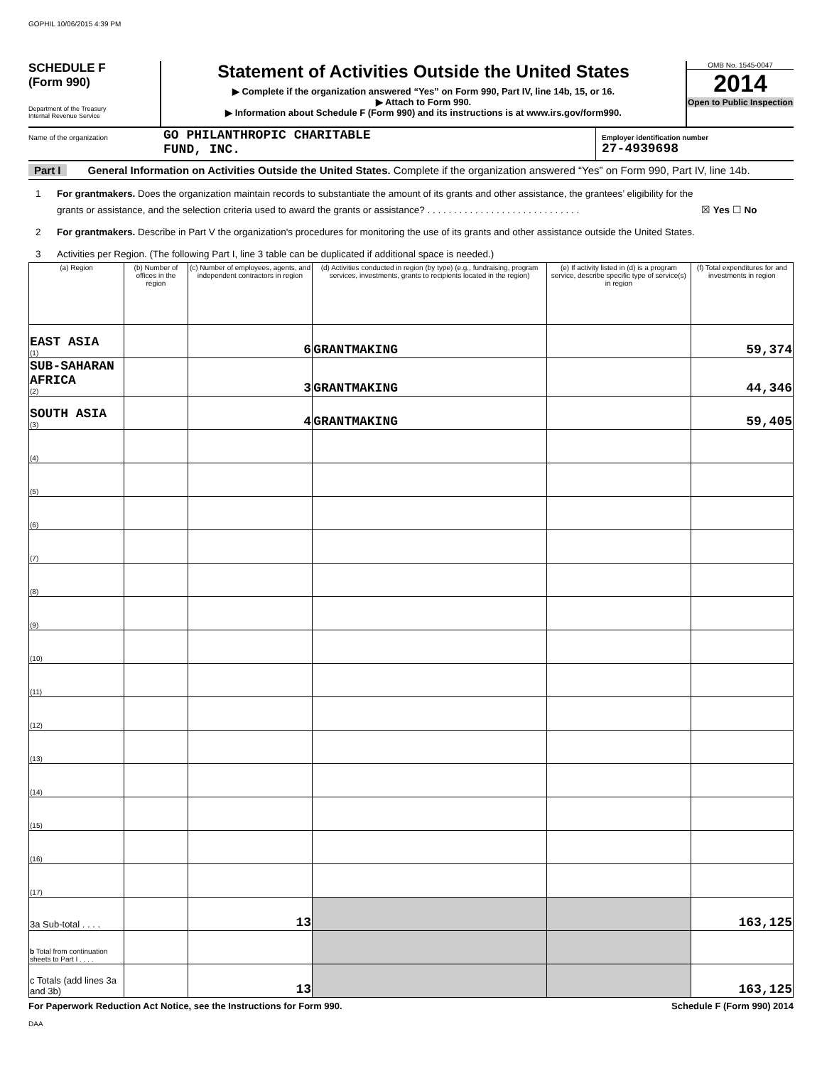GOPHIL 10/06/2015 4:39 PM
SCHEDULE F
(Form 990)
Department of the Treasury
Internal Revenue Service
Statement of Activities Outside the United States
▶ Complete if the organization answered “Yes” on Form 990, Part IV, line 14b, 15, or 16.
▶ Attach to Form 990.
▶ Information about Schedule F (Form 990) and its instructions is at www.irs.gov/form990.
OMB No. 1545-0047
2014
Open to Public Inspection
Name of the organization
GO PHILANTHROPIC CHARITABLE
FUND, INC.
Employer identification number
27-4939698
Part I General Information on Activities Outside the United States. Complete if the organization answered “Yes” on Form 990, Part IV, line 14b.
1 For grantmakers. Does the organization maintain records to substantiate the amount of its grants and other assistance, the grantees’ eligibility for the grants or assistance, and the selection criteria used to award the grants or assistance? . . . . . . . . . . . . . . . . . . . . . . . . . . . . . ☒ Yes ☐ No
2 For grantmakers. Describe in Part V the organization's procedures for monitoring the use of its grants and other assistance outside the United States.
3 Activities per Region. (The following Part I, line 3 table can be duplicated if additional space is needed.)
| (a) Region | (b) Number of offices in the region | (c) Number of employees, agents, and independent contractors in region | (d) Activities conducted in region (by type) (e.g., fundraising, program services, investments, grants to recipients located in the region) | (e) If activity listed in (d) is a program service, describe specific type of service(s) in region | (f) Total expenditures for and investments in region |
| --- | --- | --- | --- | --- | --- |
| EAST ASIA (1) | | 6 | GRANTMAKING | | 59,374 |
| SUB-SAHARAN AFRICA (2) | | 3 | GRANTMAKING | | 44,346 |
| SOUTH ASIA (3) | | 4 | GRANTMAKING | | 59,405 |
| (4) | | | | | |
| (5) | | | | | |
| (6) | | | | | |
| (7) | | | | | |
| (8) | | | | | |
| (9) | | | | | |
| (10) | | | | | |
| (11) | | | | | |
| (12) | | | | | |
| (13) | | | | | |
| (14) | | | | | |
| (15) | | | | | |
| (16) | | | | | |
| (17) | | | | | |
| 3a Sub-total . . . . | | 13 | | | 163,125 |
| b Total from continuation sheets to Part I . . . . | | | | | |
| c Totals (add lines 3a and 3b) | | 13 | | | 163,125 |
For Paperwork Reduction Act Notice, see the Instructions for Form 990. Schedule F (Form 990) 2014
DAA